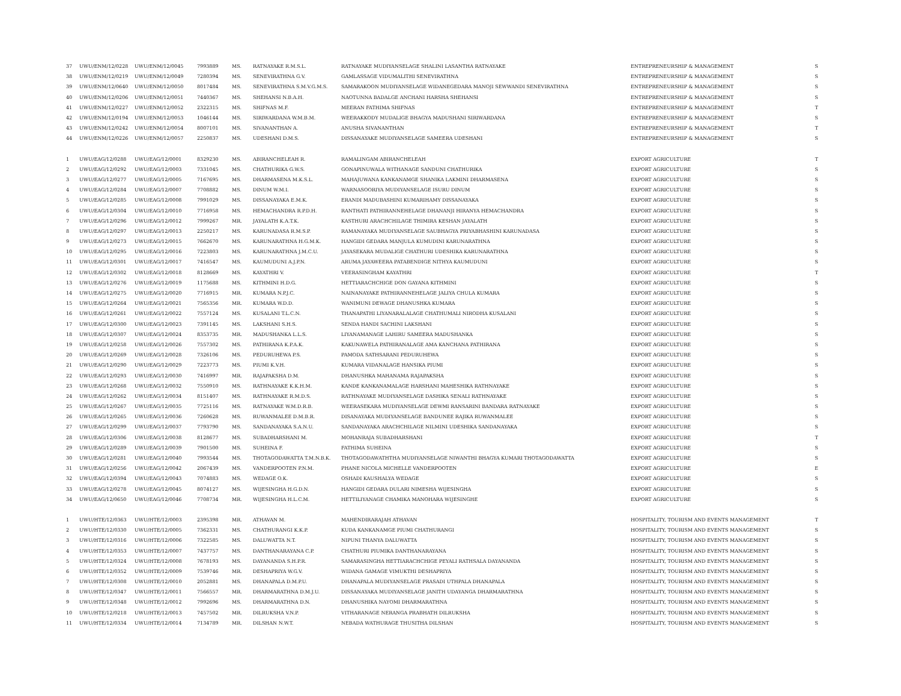| 37 | UWU/ENM/12/0228 | UWU/ENM/12/0045 | 7993889 | MS. | RATNAYAKE R.M.S.L. | RATNAYAKE MUDIYANSELAGE SHALINI LASANTHA RATNAYAKE | ENTREPRENEURSHIP & MANAGEMENT | S |
| 38 | UWU/ENM/12/0219 | UWU/ENM/12/0049 | 7280394 | MS. | SENEVIRATHNA G.V. | GAMLASSAGE VIDUMALITHI SENEVIRATHNA | ENTREPRENEURSHIP & MANAGEMENT | S |
| 39 | UWU/ENM/12/0640 | UWU/ENM/12/0050 | 8017484 | MS. | SENEVIRATHNA S.M.V.G.M.S. | SAMARAKOON MUDIYANSELAGE WIDANEGEDARA MANOJI SEWWANDI SENEVIRATHNA | ENTREPRENEURSHIP & MANAGEMENT | S |
| 40 | UWU/ENM/12/0206 | UWU/ENM/12/0051 | 7440367 | MS. | SHEHANSI N.B.A.H. | NAOTUNNA BADALGE ANCHANI HARSHA SHEHANSI | ENTREPRENEURSHIP & MANAGEMENT | S |
| 41 | UWU/ENM/12/0227 | UWU/ENM/12/0052 | 2322315 | MS. | SHIFNAS M.F. | MEERAN FATHIMA SHIFNAS | ENTREPRENEURSHIP & MANAGEMENT | T |
| 42 | UWU/ENM/12/0194 | UWU/ENM/12/0053 | 1046144 | MS. | SIRIWARDANA W.M.B.M. | WEERAKKODY MUDALIGE BHAGYA MADUSHANI SIRIWARDANA | ENTREPRENEURSHIP & MANAGEMENT | S |
| 43 | UWU/ENM/12/0242 | UWU/ENM/12/0054 | 8007101 | MS. | SIVANANTHAN A. | ANUSHA SIVANANTHAN | ENTREPRENEURSHIP & MANAGEMENT | T |
| 44 | UWU/ENM/12/0226 | UWU/ENM/12/0057 | 2250837 | MS. | UDESHANI D.M.S. | DISSANAYAKE MUDIYANSELAGE SAMEERA UDESHANI | ENTREPRENEURSHIP & MANAGEMENT | S |
| 1 | UWU/EAG/12/0288 | UWU/EAG/12/0001 | 8329230 | MS. | ABIRANCHELEAH R. | RAMALINGAM ABIRANCHELEAH | EXPORT AGRICULTURE | T |
| 2 | UWU/EAG/12/0292 | UWU/EAG/12/0003 | 7331045 | MS. | CHATHURIKA G.W.S. | GONAPINUWALA WITHANAGE SANDUNI CHATHURIKA | EXPORT AGRICULTURE | S |
| 3 | UWU/EAG/12/0277 | UWU/EAG/12/0005 | 7167695 | MS. | DHARMASENA M.K.S.L. | MAHAJUWANA KANKANAMGE SHANIKA LAKMINI DHARMASENA | EXPORT AGRICULTURE | S |
| 4 | UWU/EAG/12/0284 | UWU/EAG/12/0007 | 7708882 | MS. | DINUM W.M.I. | WARNASOORIYA MUDIYANSELAGE ISURU DINUM | EXPORT AGRICULTURE | S |
| 5 | UWU/EAG/12/0285 | UWU/EAG/12/0008 | 7991029 | MS. | DISSANAYAKA E.M.K. | ERANDI MADUBASHINI KUMARIHAMY DISSANAYAKA | EXPORT AGRICULTURE | S |
| 6 | UWU/EAG/12/0304 | UWU/EAG/12/0010 | 7716958 | MS. | HEMACHANDRA R.P.D.H. | RANTHATI PATHIRANNEHELAGE DHANANJI HIRANYA HEMACHANDRA | EXPORT AGRICULTURE | S |
| 7 | UWU/EAG/12/0296 | UWU/EAG/12/0012 | 7999267 | MR. | JAYALATH K.A.T.K. | KASTHURI ARACHCHILAGE THIMIRA KESHAN JAYALATH | EXPORT AGRICULTURE | S |
| 8 | UWU/EAG/12/0297 | UWU/EAG/12/0013 | 2250217 | MS. | KARUNADASA R.M.S.P. | RAMANAYAKA MUDIYANSELAGE SAUBHAGYA PRIYABHASHINI KARUNADASA | EXPORT AGRICULTURE | S |
| 9 | UWU/EAG/12/0273 | UWU/EAG/12/0015 | 7662670 | MS. | KARUNARATHNA H.G.M.K. | HANGIDI GEDARA MANJULA KUMUDINI KARUNARATHNA | EXPORT AGRICULTURE | S |
| 10 | UWU/EAG/12/0295 | UWU/EAG/12/0016 | 7223803 | MS. | KARUNARATHNA J.M.C.U. | JAYASEKARA MUDALIGE CHATHURI UDESHIKA KARUNARATHNA | EXPORT AGRICULTURE | S |
| 11 | UWU/EAG/12/0301 | UWU/EAG/12/0017 | 7416547 | MS. | KAUMUDUNI A.J.P.N. | ARUMA JAYAWEERA PATABENDIGE NITHYA KAUMUDUNI | EXPORT AGRICULTURE | S |
| 12 | UWU/EAG/12/0302 | UWU/EAG/12/0018 | 8128669 | MS. | KAYATHRI V. | VEERASINGHAM KAYATHRI | EXPORT AGRICULTURE | T |
| 13 | UWU/EAG/12/0276 | UWU/EAG/12/0019 | 1175688 | MS. | KITHMINI H.D.G. | HETTIARACHCHIGE DON GAYANA KITHMINI | EXPORT AGRICULTURE | S |
| 14 | UWU/EAG/12/0275 | UWU/EAG/12/0020 | 7716915 | MR. | KUMARA N.P.J.C. | NAINANAYAKE PATHIRANNEHELAGE JALIYA CHULA KUMARA | EXPORT AGRICULTURE | S |
| 15 | UWU/EAG/12/0264 | UWU/EAG/12/0021 | 7565356 | MR. | KUMARA W.D.D. | WANIMUNI DEWAGE DHANUSHKA KUMARA | EXPORT AGRICULTURE | S |
| 16 | UWU/EAG/12/0261 | UWU/EAG/12/0022 | 7557124 | MS. | KUSALANI T.L.C.N. | THANAPATHI LIYANARALALAGE CHATHUMALI NIRODHA KUSALANI | EXPORT AGRICULTURE | S |
| 17 | UWU/EAG/12/0300 | UWU/EAG/12/0023 | 7391145 | MS. | LAKSHANI S.H.S. | SENDA HANDI SACHINI LAKSHANI | EXPORT AGRICULTURE | S |
| 18 | UWU/EAG/12/0307 | UWU/EAG/12/0024 | 8353735 | MR. | MADUSHANKA L.L.S. | LIYANAMANAGE LAHIRU SAMEERA MADUSHANKA | EXPORT AGRICULTURE | S |
| 19 | UWU/EAG/12/0258 | UWU/EAG/12/0026 | 7557302 | MS. | PATHIRANA K.P.A.K. | KAKUNAWELA PATHIRANALAGE AMA KANCHANA PATHIRANA | EXPORT AGRICULTURE | S |
| 20 | UWU/EAG/12/0269 | UWU/EAG/12/0028 | 7326106 | MS. | PEDURUHEWA P.S. | PAMODA SATHSARANI PEDURUHEWA | EXPORT AGRICULTURE | S |
| 21 | UWU/EAG/12/0290 | UWU/EAG/12/0029 | 7223773 | MS. | PIUMI K.V.H. | KUMARA VIDANALAGE HANSIKA PIUMI | EXPORT AGRICULTURE | S |
| 22 | UWU/EAG/12/0293 | UWU/EAG/12/0030 | 7416997 | MR. | RAJAPAKSHA D.M. | DHANUSHKA MAHANAMA RAJAPAKSHA | EXPORT AGRICULTURE | S |
| 23 | UWU/EAG/12/0268 | UWU/EAG/12/0032 | 7550910 | MS. | RATHNAYAKE K.K.H.M. | KANDE KANKANAMALAGE HARSHANI MAHESHIKA RATHNAYAKE | EXPORT AGRICULTURE | S |
| 24 | UWU/EAG/12/0262 | UWU/EAG/12/0034 | 8151407 | MS. | RATHNAYAKE R.M.D.S. | RATHNAYAKE MUDIYANSELAGE DASHIKA SENALI RATHNAYAKE | EXPORT AGRICULTURE | S |
| 25 | UWU/EAG/12/0267 | UWU/EAG/12/0035 | 7725116 | MS. | RATNAYAKE W.M.D.R.B. | WEERASEKARA MUDIYANSELAGE DEWMI RANSARINI BANDARA RATNAYAKE | EXPORT AGRICULTURE | S |
| 26 | UWU/EAG/12/0265 | UWU/EAG/12/0036 | 7260628 | MS. | RUWANMALEE D.M.B.R. | DISANAYAKA MUDIYANSELAGE BANDUNEE RAJIKA RUWANMALEE | EXPORT AGRICULTURE | S |
| 27 | UWU/EAG/12/0299 | UWU/EAG/12/0037 | 7793790 | MS. | SANDANAYAKA S.A.N.U. | SANDANAYAKA ARACHCHILAGE NILMINI UDESHIKA SANDANAYAKA | EXPORT AGRICULTURE | S |
| 28 | UWU/EAG/12/0306 | UWU/EAG/12/0038 | 8128677 | MS. | SUBADHARSHANI M. | MOHANRAJA SUBADHARSHANI | EXPORT AGRICULTURE | T |
| 29 | UWU/EAG/12/0289 | UWU/EAG/12/0039 | 7901500 | MS. | SUHEINA F. | FATHIMA SUHEINA | EXPORT AGRICULTURE | S |
| 30 | UWU/EAG/12/0281 | UWU/EAG/12/0040 | 7993544 | MS. | THOTAGODAWATTA T.M.N.B.K. | THOTAGODAWATHTHA MUDIYANSELAGE NIWANTHI BHAGYA KUMARI THOTAGODAWATTA | EXPORT AGRICULTURE | S |
| 31 | UWU/EAG/12/0256 | UWU/EAG/12/0042 | 2067439 | MS. | VANDERPOOTEN P.N.M. | PHANE NICOLA MICHELLE VANDERPOOTEN | EXPORT AGRICULTURE | E |
| 32 | UWU/EAG/12/0394 | UWU/EAG/12/0043 | 7074883 | MS. | WEDAGE O.K. | OSHADI KAUSHALYA WEDAGE | EXPORT AGRICULTURE | S |
| 33 | UWU/EAG/12/0278 | UWU/EAG/12/0045 | 8074127 | MS. | WIJESINGHA H.G.D.N. | HANGIDI GEDARA DULARI NIMESHA WIJESINGHA | EXPORT AGRICULTURE | S |
| 34 | UWU/EAG/12/0650 | UWU/EAG/12/0046 | 7708734 | MR. | WIJESINGHA H.L.C.M. | HETTILIYANAGE CHAMIKA MANOHARA WIJESINGHE | EXPORT AGRICULTURE | S |
| 1 | UWU/HTE/12/0363 | UWU/HTE/12/0003 | 2395398 | MR. | ATHAVAN M. | MAHENDIRARAJAH ATHAVAN | HOSPITALITY, TOURISM AND EVENTS MANAGEMENT | T |
| 2 | UWU/HTE/12/0330 | UWU/HTE/12/0005 | 7362331 | MS. | CHATHURANGI K.K.P. | KUDA KANKANAMGE PIUMI CHATHURANGI | HOSPITALITY, TOURISM AND EVENTS MANAGEMENT | S |
| 3 | UWU/HTE/12/0316 | UWU/HTE/12/0006 | 7322585 | MS. | DALUWATTA N.T. | NIPUNI THANYA DALUWATTA | HOSPITALITY, TOURISM AND EVENTS MANAGEMENT | S |
| 4 | UWU/HTE/12/0353 | UWU/HTE/12/0007 | 7437757 | MS. | DANTHANARAYANA C.P. | CHATHURI PIUMIKA DANTHANARAYANA | HOSPITALITY, TOURISM AND EVENTS MANAGEMENT | S |
| 5 | UWU/HTE/12/0324 | UWU/HTE/12/0008 | 7678193 | MS. | DAYANANDA S.H.P.R. | SAMARASINGHA HETTIARACHCHIGE PEYALI RATHSALA DAYANANDA | HOSPITALITY, TOURISM AND EVENTS MANAGEMENT | S |
| 6 | UWU/HTE/12/0352 | UWU/HTE/12/0009 | 7539746 | MR. | DESHAPRIYA W.G.V. | WIDANA GAMAGE VIMUKTHI DESHAPRIYA | HOSPITALITY, TOURISM AND EVENTS MANAGEMENT | S |
| 7 | UWU/HTE/12/0308 | UWU/HTE/12/0010 | 2052881 | MS. | DHANAPALA D.M.P.U. | DHANAPALA MUDIYANSELAGE PRASADI UTHPALA DHANAPALA | HOSPITALITY, TOURISM AND EVENTS MANAGEMENT | S |
| 8 | UWU/HTE/12/0347 | UWU/HTE/12/0011 | 7566557 | MR. | DHARMARATHNA D.M.J.U. | DISSANAYAKA MUDIYANSELAGE JANITH UDAYANGA DHARMARATHNA | HOSPITALITY, TOURISM AND EVENTS MANAGEMENT | S |
| 9 | UWU/HTE/12/0348 | UWU/HTE/12/0012 | 7992696 | MS. | DHARMARATHNA D.N. | DHANUSHIKA NAYOMI DHARMARATHNA | HOSPITALITY, TOURISM AND EVENTS MANAGEMENT | S |
| 10 | UWU/HTE/12/0218 | UWU/HTE/12/0013 | 7457502 | MR. | DILRUKSHA V.N.P. | VITHARANAGE NERANGA PRABHATH DILRUKSHA | HOSPITALITY, TOURISM AND EVENTS MANAGEMENT | S |
| 11 | UWU/HTE/12/0334 | UWU/HTE/12/0014 | 7134789 | MR. | DILSHAN N.W.T. | NEBADA WATHURAGE THUSITHA DILSHAN | HOSPITALITY, TOURISM AND EVENTS MANAGEMENT | S |